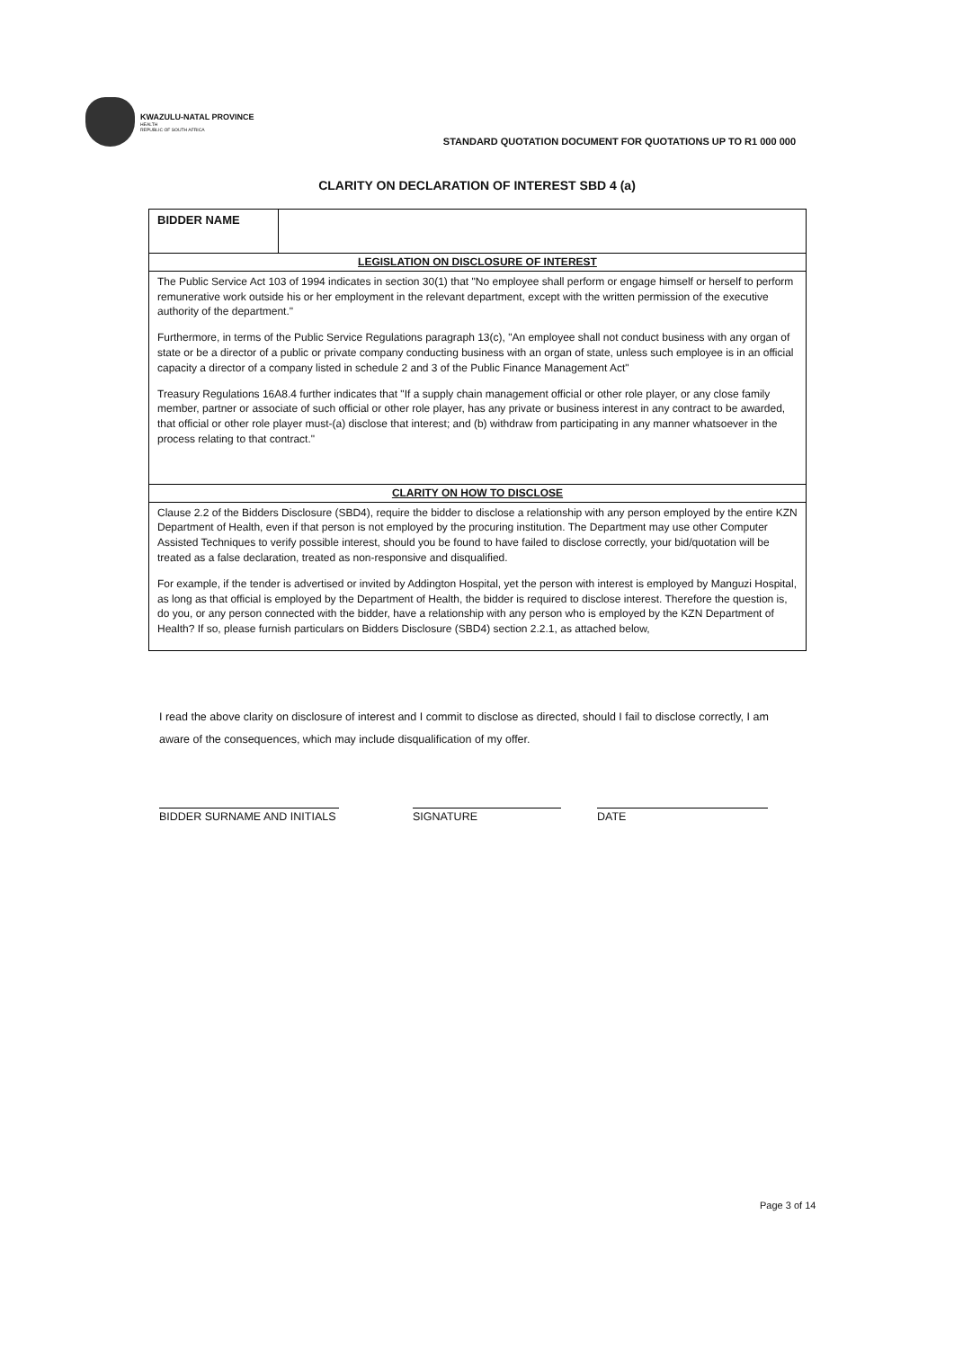KWAZULU-NATAL PROVINCE
HEALTH
REPUBLIC OF SOUTH AFRICA
STANDARD QUOTATION DOCUMENT FOR QUOTATIONS UP TO R1 000 000
CLARITY ON DECLARATION OF INTEREST SBD 4 (a)
| BIDDER NAME | |
| LEGISLATION ON DISCLOSURE OF INTEREST | |
| The Public Service Act 103 of 1994 indicates in section 30(1) that "No employee shall perform or engage himself or herself to perform remunerative work outside his or her employment in the relevant department, except with the written permission of the executive authority of the department." Furthermore, in terms of the Public Service Regulations paragraph 13(c), "An employee shall not conduct business with any organ of state or be a director of a public or private company conducting business with an organ of state, unless such employee is in an official capacity a director of a company listed in schedule 2 and 3 of the Public Finance Management Act" Treasury Regulations 16A8.4 further indicates that "If a supply chain management official or other role player, or any close family member, partner or associate of such official or other role player, has any private or business interest in any contract to be awarded, that official or other role player must-(a) disclose that interest; and (b) withdraw from participating in any manner whatsoever in the process relating to that contract." | |
| CLARITY ON HOW TO DISCLOSE | |
| Clause 2.2 of the Bidders Disclosure (SBD4), require the bidder to disclose a relationship with any person employed by the entire KZN Department of Health, even if that person is not employed by the procuring institution. The Department may use other Computer Assisted Techniques to verify possible interest, should you be found to have failed to disclose correctly, your bid/quotation will be treated as a false declaration, treated as non-responsive and disqualified. For example, if the tender is advertised or invited by Addington Hospital, yet the person with interest is employed by Manguzi Hospital, as long as that official is employed by the Department of Health, the bidder is required to disclose interest. Therefore the question is, do you, or any person connected with the bidder, have a relationship with any person who is employed by the KZN Department of Health? If so, please furnish particulars on Bidders Disclosure (SBD4) section 2.2.1, as attached below, | |
I read the above clarity on disclosure of interest and I commit to disclose as directed, should I fail to disclose correctly, I am aware of the consequences, which may include disqualification of my offer.
BIDDER SURNAME AND INITIALS
SIGNATURE DATE
Page 3 of 14